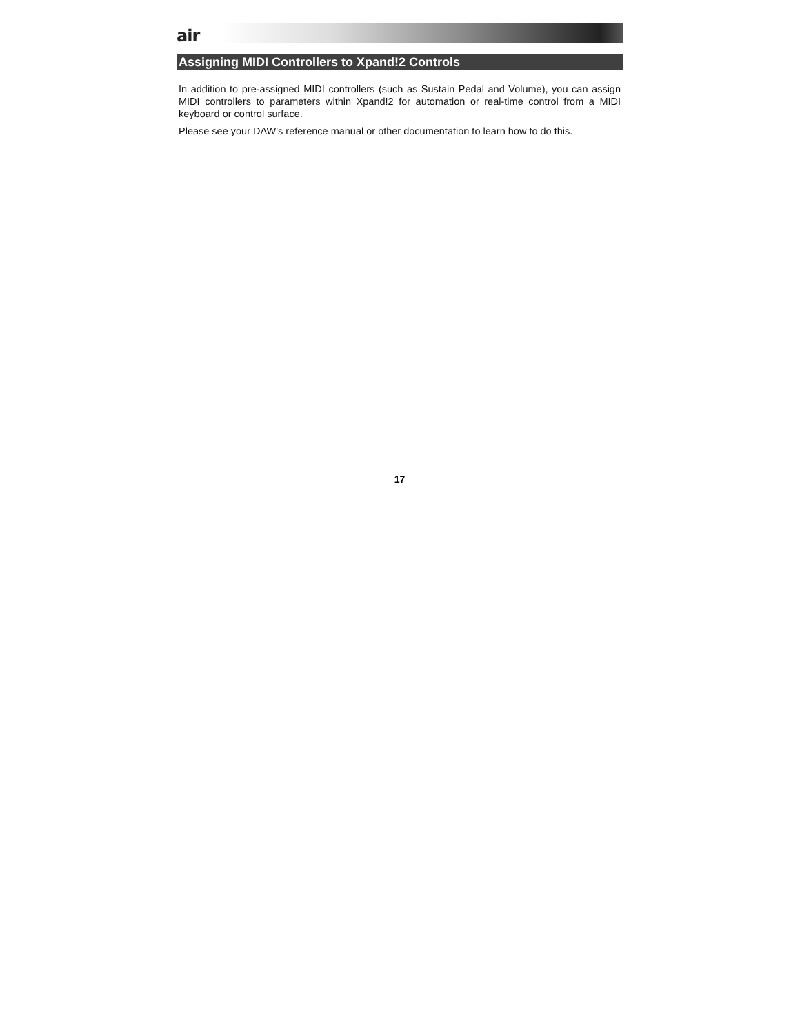air
Assigning MIDI Controllers to Xpand!2 Controls
In addition to pre-assigned MIDI controllers (such as Sustain Pedal and Volume), you can assign MIDI controllers to parameters within Xpand!2 for automation or real-time control from a MIDI keyboard or control surface.
Please see your DAW's reference manual or other documentation to learn how to do this.
17